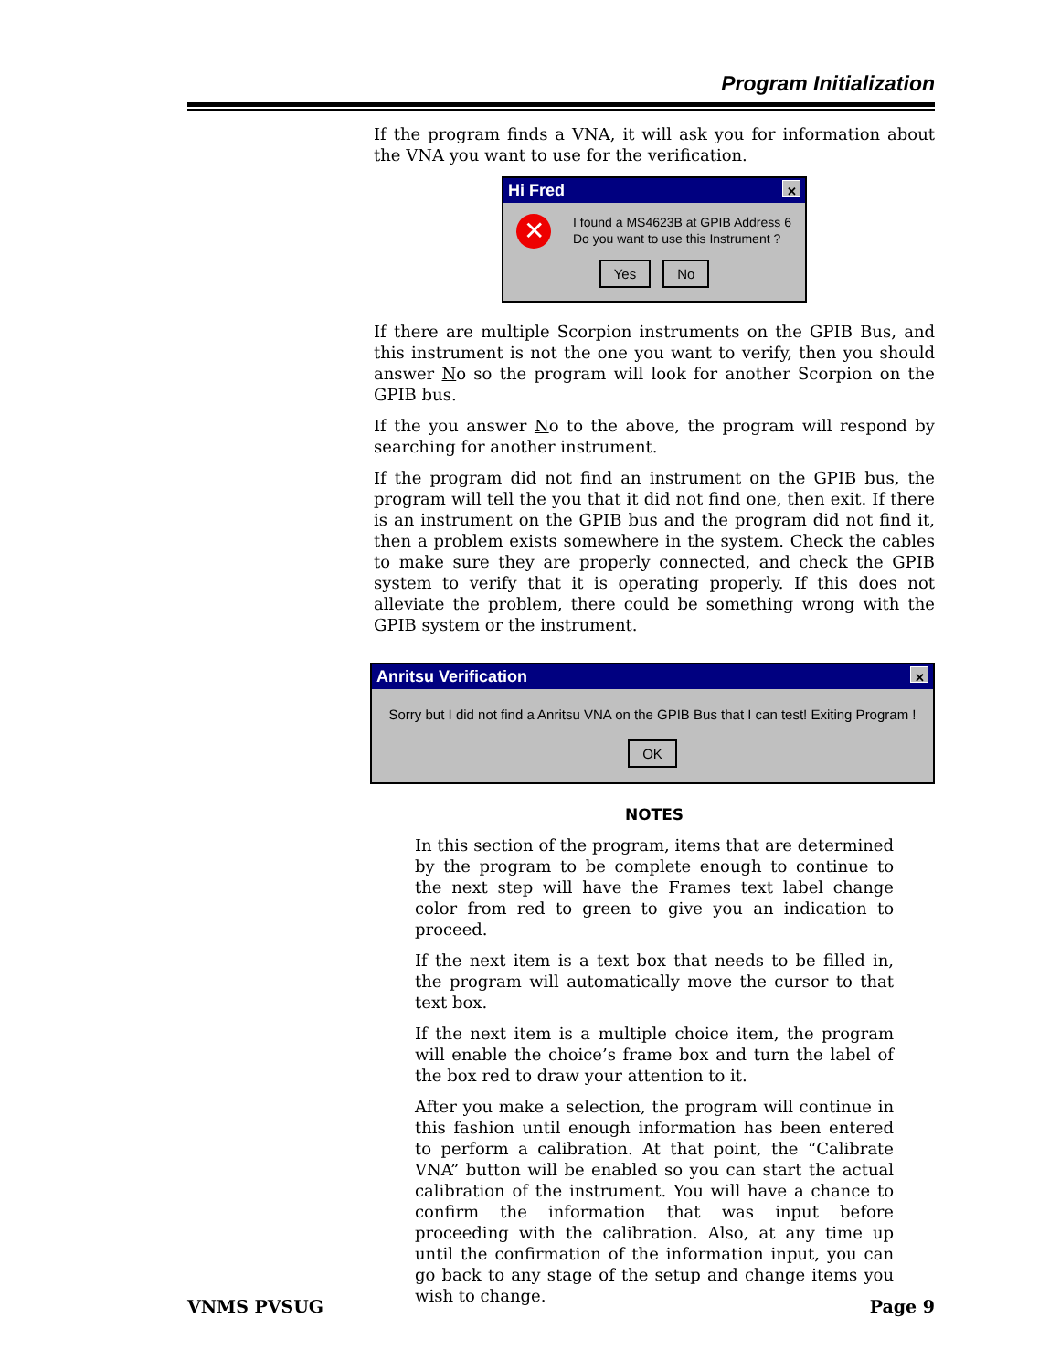Program Initialization
If the program finds a VNA, it will ask you for information about the VNA you want to use for the verification.
Hi Fred ✕
✕
I found a MS4623B at GPIB Address 6
Do you want to use this Instrument ?
Yes No
If there are multiple Scorpion instruments on the GPIB Bus, and this instrument is not the one you want to verify, then you should answer No so the program will look for another Scorpion on the GPIB bus.
If the you answer No to the above, the program will respond by searching for another instrument.
If the program did not find an instrument on the GPIB bus, the program will tell the you that it did not find one, then exit. If there is an instrument on the GPIB bus and the program did not find it, then a problem exists somewhere in the system. Check the cables to make sure they are properly connected, and check the GPIB system to verify that it is operating properly. If this does not alleviate the problem, there could be something wrong with the GPIB system or the instrument.
Anritsu Verification ✕
Sorry but I did not find a Anritsu VNA on the GPIB Bus that I can test! Exiting Program !
OK
NOTES
In this section of the program, items that are determined by the program to be complete enough to continue to the next step will have the Frames text label change color from red to green to give you an indication to proceed.
If the next item is a text box that needs to be filled in, the program will automatically move the cursor to that text box.
If the next item is a multiple choice item, the program will enable the choice’s frame box and turn the label of the box red to draw your attention to it.
After you make a selection, the program will continue in this fashion until enough information has been entered to perform a calibration. At that point, the “Calibrate VNA” button will be enabled so you can start the actual calibration of the instrument. You will have a chance to confirm the information that was input before proceeding with the calibration. Also, at any time up until the confirmation of the information input, you can go back to any stage of the setup and change items you wish to change.
VNMS PVSUG Page 9